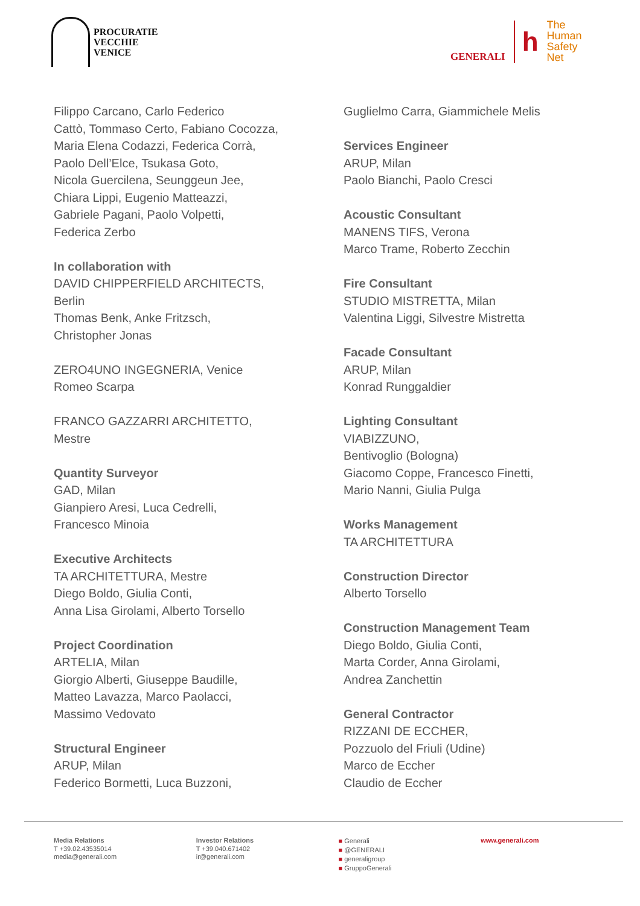PROCURATIE
VECCHIE
VENICE
GENERALI
h
The
Human
Safety
Net
Filippo Carcano, Carlo Federico
Cattò, Tommaso Certo, Fabiano Cocozza,
Maria Elena Codazzi, Federica Corrà,
Paolo Dell’Elce, Tsukasa Goto,
Nicola Guercilena, Seunggeun Jee,
Chiara Lippi, Eugenio Matteazzi,
Gabriele Pagani, Paolo Volpetti,
Federica Zerbo
In collaboration with
DAVID CHIPPERFIELD ARCHITECTS,
Berlin
Thomas Benk, Anke Fritzsch,
Christopher Jonas
ZERO4UNO INGEGNERIA, Venice
Romeo Scarpa
FRANCO GAZZARRI ARCHITETTO,
Mestre
Quantity Surveyor
GAD, Milan
Gianpiero Aresi, Luca Cedrelli,
Francesco Minoia
Executive Architects
TA ARCHITETTURA, Mestre
Diego Boldo, Giulia Conti,
Anna Lisa Girolami, Alberto Torsello
Project Coordination
ARTELIA, Milan
Giorgio Alberti, Giuseppe Baudille,
Matteo Lavazza, Marco Paolacci,
Massimo Vedovato
Structural Engineer
ARUP, Milan
Federico Bormetti, Luca Buzzoni,
Guglielmo Carra, Giammichele Melis
Services Engineer
ARUP, Milan
Paolo Bianchi, Paolo Cresci
Acoustic Consultant
MANENS TIFS, Verona
Marco Trame, Roberto Zecchin
Fire Consultant
STUDIO MISTRETTA, Milan
Valentina Liggi, Silvestre Mistretta
Facade Consultant
ARUP, Milan
Konrad Runggaldier
Lighting Consultant
VIABIZZUNO,
Bentivoglio (Bologna)
Giacomo Coppe, Francesco Finetti,
Mario Nanni, Giulia Pulga
Works Management
TA ARCHITETTURA
Construction Director
Alberto Torsello
Construction Management Team
Diego Boldo, Giulia Conti,
Marta Corder, Anna Girolami,
Andrea Zanchettin
General Contractor
RIZZANI DE ECCHER,
Pozzuolo del Friuli (Udine)
Marco de Eccher
Claudio de Eccher
Media Relations
T +39.02.43535014
media@generali.com
Investor Relations
T +39.040.671402
ir@generali.com
■ Generali
■ @GENERALI
■ generaligroup
■ GruppoGenerali
www.generali.com